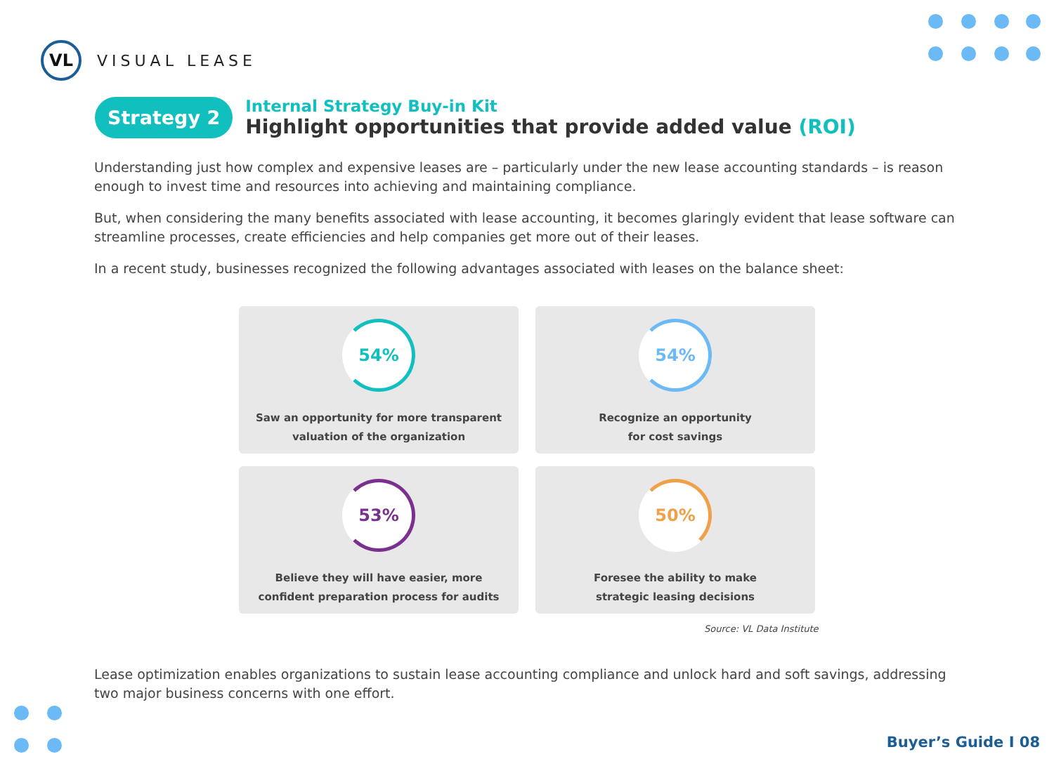VL
VISUAL LEASE
Strategy 2
Internal Strategy Buy-in Kit
Highlight opportunities that provide added value (ROI)
Understanding just how complex and expensive leases are – particularly under the new lease accounting standards – is reason enough to invest time and resources into achieving and maintaining compliance.
But, when considering the many benefits associated with lease accounting, it becomes glaringly evident that lease software can streamline processes, create efficiencies and help companies get more out of their leases.
In a recent study, businesses recognized the following advantages associated with leases on the balance sheet:
54%
Saw an opportunity for more transparent
valuation of the organization
54%
Recognize an opportunity
for cost savings
53%
Believe they will have easier, more
confident preparation process for audits
50%
Foresee the ability to make
strategic leasing decisions
Source: VL Data Institute
Lease optimization enables organizations to sustain lease accounting compliance and unlock hard and soft savings, addressing two major business concerns with one effort.
Buyer’s Guide I 08